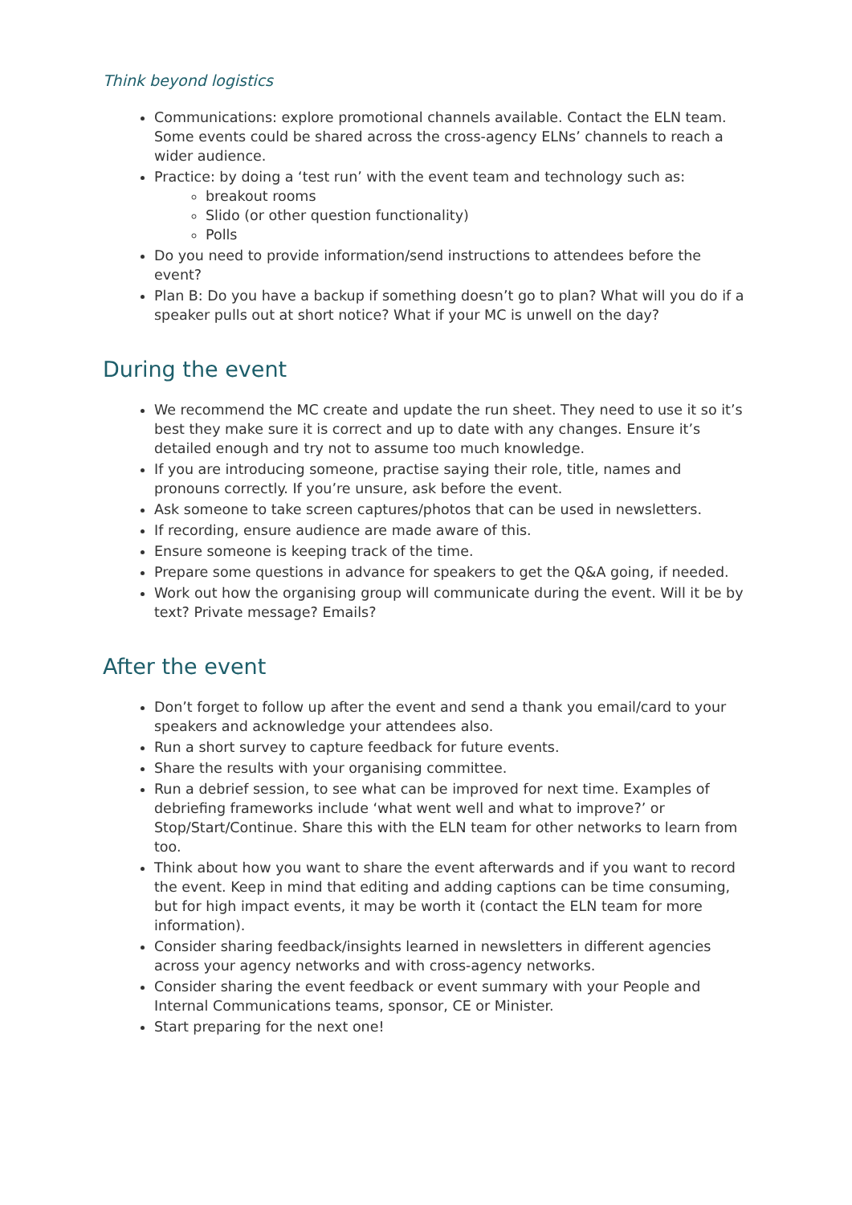Think beyond logistics
Communications: explore promotional channels available. Contact the ELN team. Some events could be shared across the cross-agency ELNs’ channels to reach a wider audience.
Practice: by doing a ‘test run’ with the event team and technology such as:
breakout rooms
Slido (or other question functionality)
Polls
Do you need to provide information/send instructions to attendees before the event?
Plan B: Do you have a backup if something doesn’t go to plan? What will you do if a speaker pulls out at short notice? What if your MC is unwell on the day?
During the event
We recommend the MC create and update the run sheet. They need to use it so it’s best they make sure it is correct and up to date with any changes. Ensure it’s detailed enough and try not to assume too much knowledge.
If you are introducing someone, practise saying their role, title, names and pronouns correctly. If you’re unsure, ask before the event.
Ask someone to take screen captures/photos that can be used in newsletters.
If recording, ensure audience are made aware of this.
Ensure someone is keeping track of the time.
Prepare some questions in advance for speakers to get the Q&A going, if needed.
Work out how the organising group will communicate during the event. Will it be by text? Private message? Emails?
After the event
Don’t forget to follow up after the event and send a thank you email/card to your speakers and acknowledge your attendees also.
Run a short survey to capture feedback for future events.
Share the results with your organising committee.
Run a debrief session, to see what can be improved for next time. Examples of debriefing frameworks include ‘what went well and what to improve?’ or Stop/Start/Continue. Share this with the ELN team for other networks to learn from too.
Think about how you want to share the event afterwards and if you want to record the event. Keep in mind that editing and adding captions can be time consuming, but for high impact events, it may be worth it (contact the ELN team for more information).
Consider sharing feedback/insights learned in newsletters in different agencies across your agency networks and with cross-agency networks.
Consider sharing the event feedback or event summary with your People and Internal Communications teams, sponsor, CE or Minister.
Start preparing for the next one!